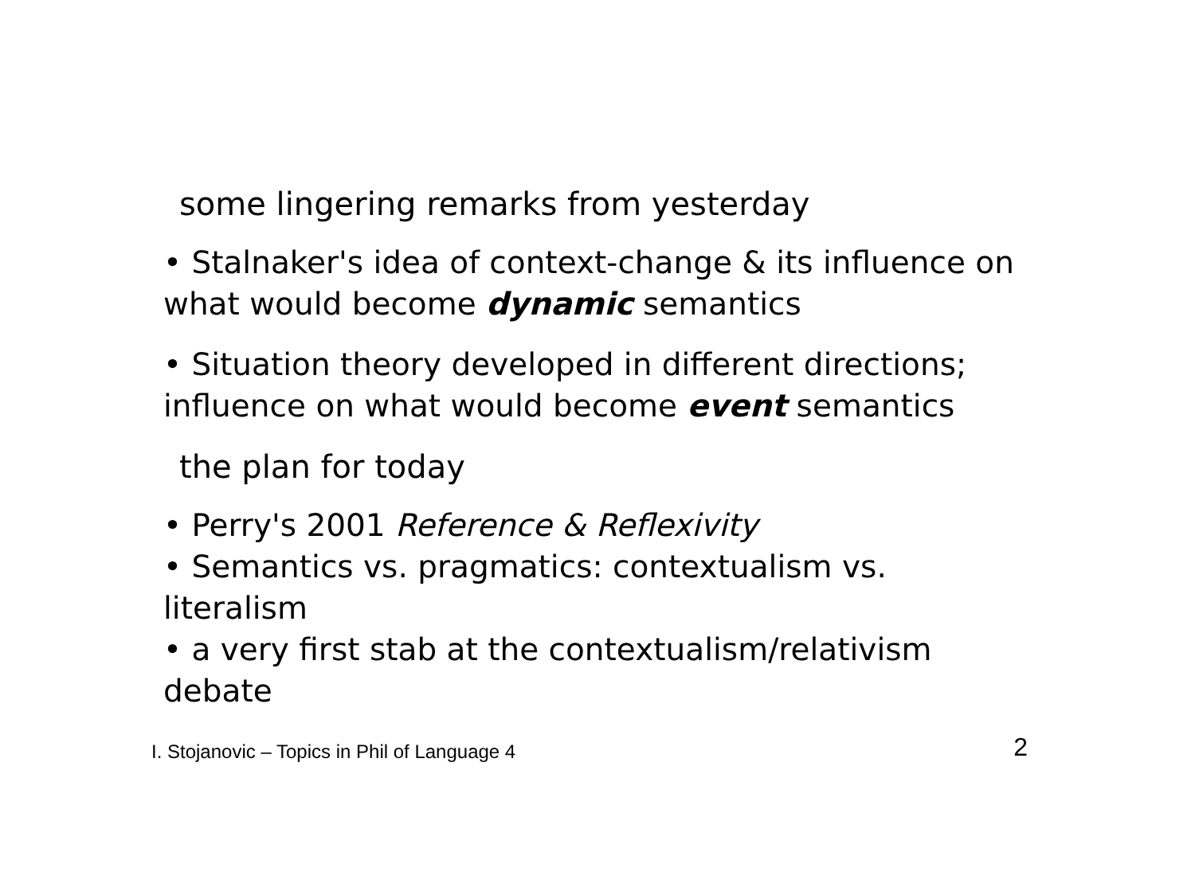some lingering remarks from yesterday
• Stalnaker's idea of context-change & its influence on what would become dynamic semantics
• Situation theory developed in different directions; influence on what would become event semantics
the plan for today
• Perry's 2001 Reference & Reflexivity
• Semantics vs. pragmatics: contextualism vs. literalism
• a very first stab at the contextualism/relativism debate
I. Stojanovic – Topics in Phil of Language 4 2